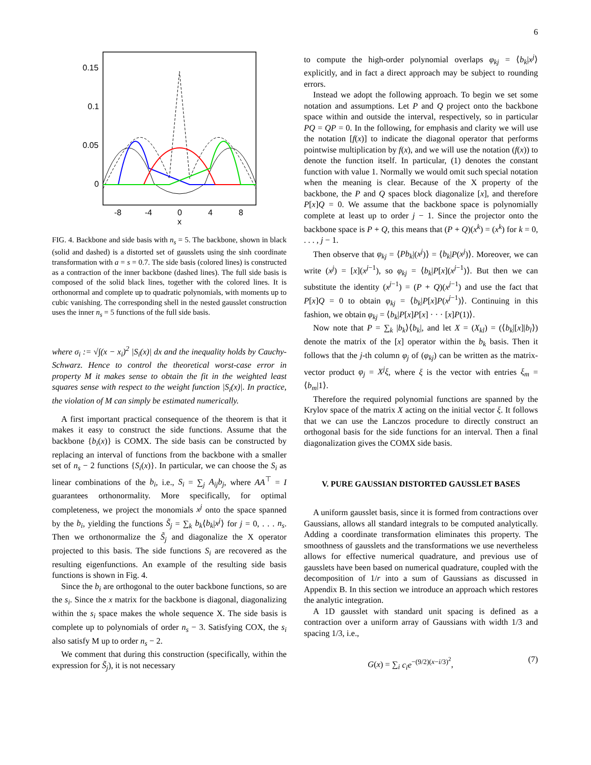6
0.15
0.1
0.05
0
-8
-4
0
4
8
x
FIG. 4. Backbone and side basis with n<sub>s</sub> = 5. The backbone, shown in black (solid and dashed) is a distorted set of gausslets using the sinh coordinate transformation with a = s = 0.7. The side basis (colored lines) is constructed as a contraction of the inner backbone (dashed lines). The full side basis is composed of the solid black lines, together with the colored lines. It is orthonormal and complete up to quadratic polynomials, with moments up to cubic vanishing. The corresponding shell in the nested gausslet construction uses the inner n<sub>s</sub> = 5 functions of the full side basis.
where σ<sub>i</sub> := √∫(x − x<sub>i</sub>)<sup>2</sup> |S<sub>i</sub>(x)| dx and the inequality holds by Cauchy-Schwarz. Hence to control the theoretical worst-case error in property M it makes sense to obtain the fit in the weighted least squares sense with respect to the weight function |S<sub>i</sub>(x)|. In practice, the violation of M can simply be estimated numerically.
A first important practical consequence of the theorem is that it makes it easy to construct the side functions. Assume that the backbone {b<sub>i</sub>(x)} is COMX. The side basis can be constructed by replacing an interval of functions from the backbone with a smaller set of n<sub>s</sub> − 2 functions {S<sub>i</sub>(x)}. In particular, we can choose the S<sub>i</sub> as linear combinations of the b<sub>i</sub>, i.e., S<sub>i</sub> = ∑<sub>j</sub> A<sub>ij</sub>b<sub>j</sub>, where AA<sup>⊤</sup> = I guarantees orthonormality. More specifically, for optimal completeness, we project the monomials x<sup>j</sup> onto the space spanned by the b<sub>i</sub>, yielding the functions S̃<sub>j</sub> = ∑<sub>k</sub> b<sub>k</sub>⟨b<sub>k</sub>|x<sup>j</sup>⟩ for j = 0, . . . n<sub>s</sub>. Then we orthonormalize the S̃<sub>j</sub> and diagonalize the X operator projected to this basis. The side functions S<sub>i</sub> are recovered as the resulting eigenfunctions. An example of the resulting side basis functions is shown in Fig. 4.
Since the b<sub>i</sub> are orthogonal to the outer backbone functions, so are the s<sub>i</sub>. Since the x matrix for the backbone is diagonal, diagonalizing within the s<sub>i</sub> space makes the whole sequence X. The side basis is complete up to polynomials of order n<sub>s</sub> − 3. Satisfying COX, the s<sub>i</sub> also satisfy M up to order n<sub>s</sub> − 2.
We comment that during this construction (specifically, within the expression for S̃<sub>j</sub>), it is not necessary
to compute the high-order polynomial overlaps φ<sub>kj</sub> = ⟨b<sub>k</sub>|x<sup>j</sup>⟩ explicitly, and in fact a direct approach may be subject to rounding errors.
Instead we adopt the following approach. To begin we set some notation and assumptions. Let P and Q project onto the backbone space within and outside the interval, respectively, so in particular PQ = QP = 0. In the following, for emphasis and clarity we will use the notation [f(x)] to indicate the diagonal operator that performs pointwise multiplication by f(x), and we will use the notation (f(x)) to denote the function itself. In particular, (1) denotes the constant function with value 1. Normally we would omit such special notation when the meaning is clear. Because of the X property of the backbone, the P and Q spaces block diagonalize [x], and therefore P[x]Q = 0. We assume that the backbone space is polynomially complete at least up to order j − 1. Since the projector onto the backbone space is P + Q, this means that (P + Q)(x<sup>k</sup>) = (x<sup>k</sup>) for k = 0, . . . , j − 1.
Then observe that φ<sub>kj</sub> = ⟨Pb<sub>k</sub>|(x<sup>j</sup>)⟩ = ⟨b<sub>k</sub>|P(x<sup>j</sup>)⟩. Moreover, we can write (x<sup>j</sup>) = [x](x<sup>j−1</sup>), so φ<sub>kj</sub> = ⟨b<sub>k</sub>|P[x](x<sup>j−1</sup>)⟩. But then we can substitute the identity (x<sup>j−1</sup>) = (P + Q)(x<sup>j−1</sup>) and use the fact that P[x]Q = 0 to obtain φ<sub>kj</sub> = ⟨b<sub>k</sub>|P[x]P(x<sup>j−1</sup>)⟩. Continuing in this fashion, we obtain φ<sub>kj</sub> = ⟨b<sub>k</sub>|P[x]P[x] · · · [x]P(1)⟩.
Now note that P = ∑<sub>k</sub> |b<sub>k</sub>⟩⟨b<sub>k</sub>|, and let X = (X<sub>kl</sub>) = (⟨b<sub>k</sub>|[x]|b<sub>l</sub>⟩) denote the matrix of the [x] operator within the b<sub>k</sub> basis. Then it follows that the j-th column φ<sub>j</sub> of (φ<sub>kj</sub>) can be written as the matrix-vector product φ<sub>j</sub> = X<sup>j</sup>ξ, where ξ is the vector with entries ξ<sub>m</sub> = ⟨b<sub>m</sub>|1⟩.
Therefore the required polynomial functions are spanned by the Krylov space of the matrix X acting on the initial vector ξ. It follows that we can use the Lanczos procedure to directly construct an orthogonal basis for the side functions for an interval. Then a final diagonalization gives the COMX side basis.
V. PURE GAUSSIAN DISTORTED GAUSSLET BASES
A uniform gausslet basis, since it is formed from contractions over Gaussians, allows all standard integrals to be computed analytically. Adding a coordinate transformation eliminates this property. The smoothness of gausslets and the transformations we use nevertheless allows for effective numerical quadrature, and previous use of gausslets have been based on numerical quadrature, coupled with the decomposition of 1/r into a sum of Gaussians as discussed in Appendix B. In this section we introduce an approach which restores the analytic integration.
A 1D gausslet with standard unit spacing is defined as a contraction over a uniform array of Gaussians with width 1/3 and spacing 1/3, i.e.,
G(x) = ∑<sub>i</sub> c<sub>i</sub>e<sup>−(9/2)(x−i/3)<sup>2</sup></sup>, (7)